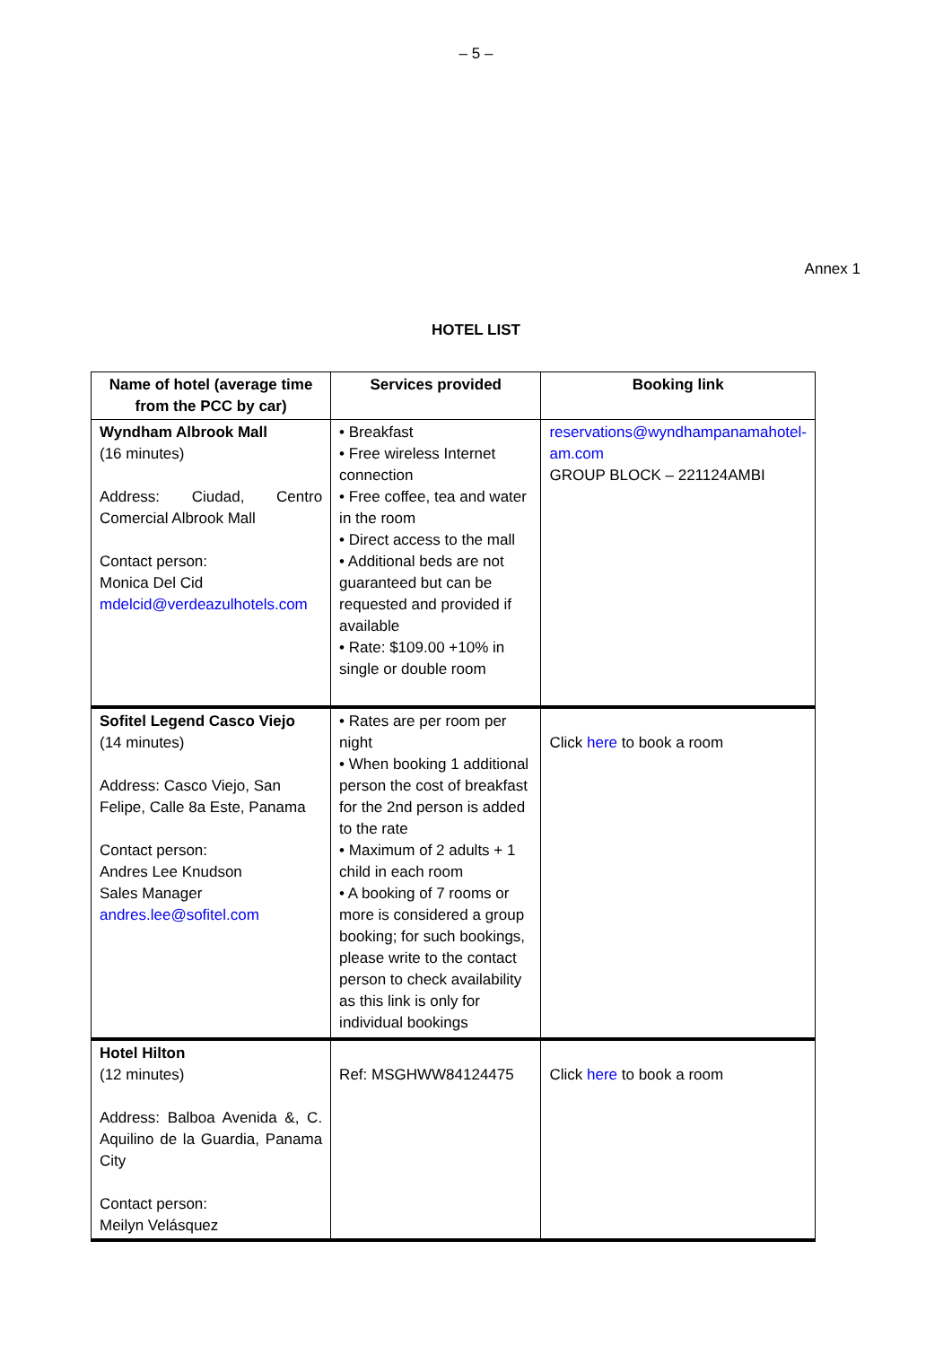– 5 –
Annex 1
HOTEL LIST
| Name of hotel (average time from the PCC by car) | Services provided | Booking link |
| --- | --- | --- |
| Wyndham Albrook Mall (16 minutes) Address: Ciudad, Centro Comercial Albrook Mall Contact person: Monica Del Cid mdelcid@verdeazulhotels.com | • Breakfast • Free wireless Internet connection • Free coffee, tea and water in the room • Direct access to the mall • Additional beds are not guaranteed but can be requested and provided if available • Rate: $109.00 +10% in single or double room | reservations@wyndhampanamahotel-am.com GROUP BLOCK – 221124AMBI |
| Sofitel Legend Casco Viejo (14 minutes) Address: Casco Viejo, San Felipe, Calle 8a Este, Panama Contact person: Andres Lee Knudson Sales Manager andres.lee@sofitel.com | • Rates are per room per night • When booking 1 additional person the cost of breakfast for the 2nd person is added to the rate • Maximum of 2 adults + 1 child in each room • A booking of 7 rooms or more is considered a group booking; for such bookings, please write to the contact person to check availability as this link is only for individual bookings | Click here to book a room |
| Hotel Hilton (12 minutes) Address: Balboa Avenida &, C. Aquilino de la Guardia, Panama City Contact person: Meilyn Velásquez | Ref: MSGHWW84124475 | Click here to book a room |